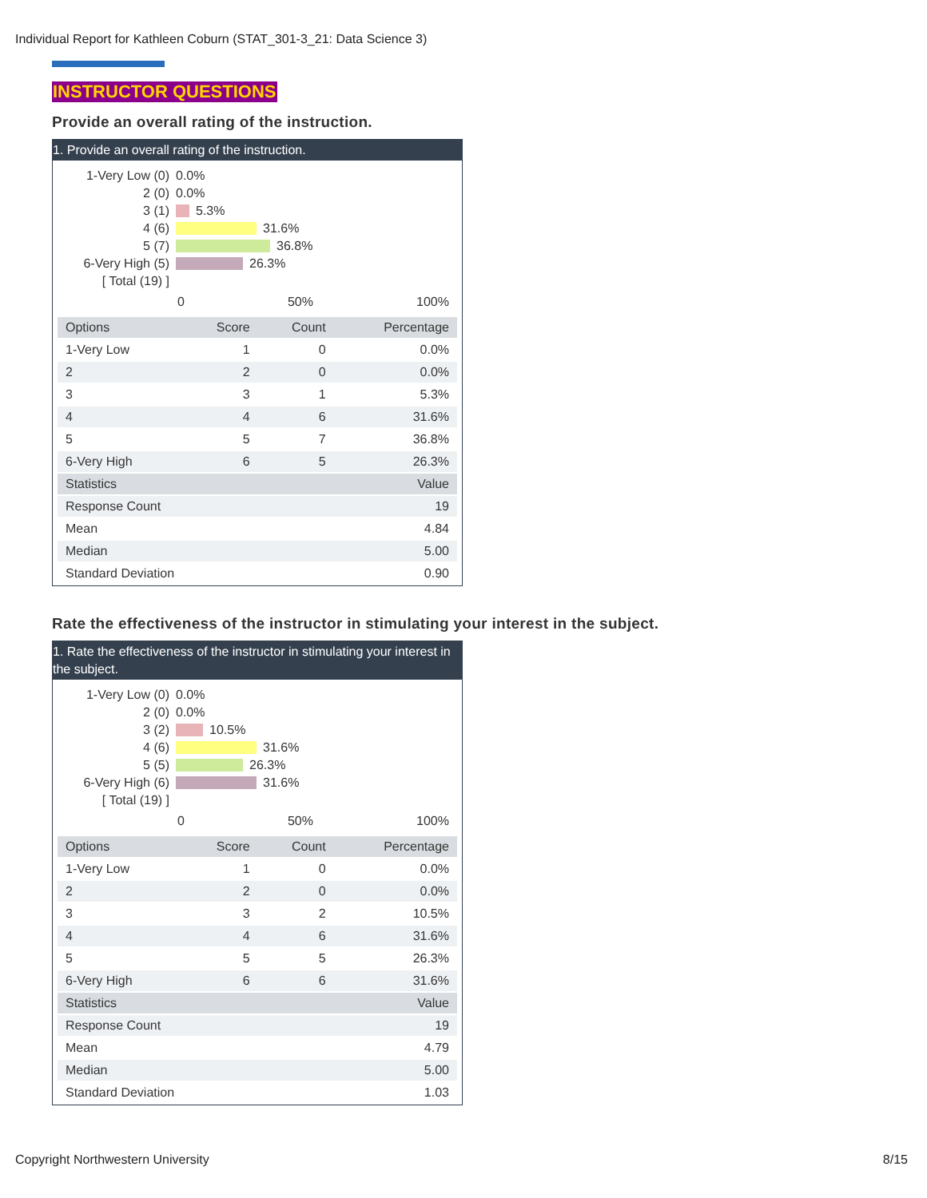Individual Report for Kathleen Coburn (STAT_301-3_21: Data Science 3)
INSTRUCTOR QUESTIONS
Provide an overall rating of the instruction.
1. Provide an overall rating of the instruction.
1-Very Low (0) 0.0%
2 (0) 0.0%
3 (1) 5.3%
4 (6) 31.6%
5 (7) 36.8%
6-Very High (5) 26.3%
[ Total (19) ]
0 50% 100%
| Options | Score | Count | Percentage |
| --- | --- | --- | --- |
| 1-Very Low | 1 | 0 | 0.0% |
| 2 | 2 | 0 | 0.0% |
| 3 | 3 | 1 | 5.3% |
| 4 | 4 | 6 | 31.6% |
| 5 | 5 | 7 | 36.8% |
| 6-Very High | 6 | 5 | 26.3% |
| Statistics | | | Value |
| Response Count | | | 19 |
| Mean | | | 4.84 |
| Median | | | 5.00 |
| Standard Deviation | | | 0.90 |
Rate the effectiveness of the instructor in stimulating your interest in the subject.
1. Rate the effectiveness of the instructor in stimulating your interest in the subject.
1-Very Low (0) 0.0%
2 (0) 0.0%
3 (2) 10.5%
4 (6) 31.6%
5 (5) 26.3%
6-Very High (6) 31.6%
[ Total (19) ]
0 50% 100%
| Options | Score | Count | Percentage |
| --- | --- | --- | --- |
| 1-Very Low | 1 | 0 | 0.0% |
| 2 | 2 | 0 | 0.0% |
| 3 | 3 | 2 | 10.5% |
| 4 | 4 | 6 | 31.6% |
| 5 | 5 | 5 | 26.3% |
| 6-Very High | 6 | 6 | 31.6% |
| Statistics | | | Value |
| Response Count | | | 19 |
| Mean | | | 4.79 |
| Median | | | 5.00 |
| Standard Deviation | | | 1.03 |
Copyright Northwestern University
8/15